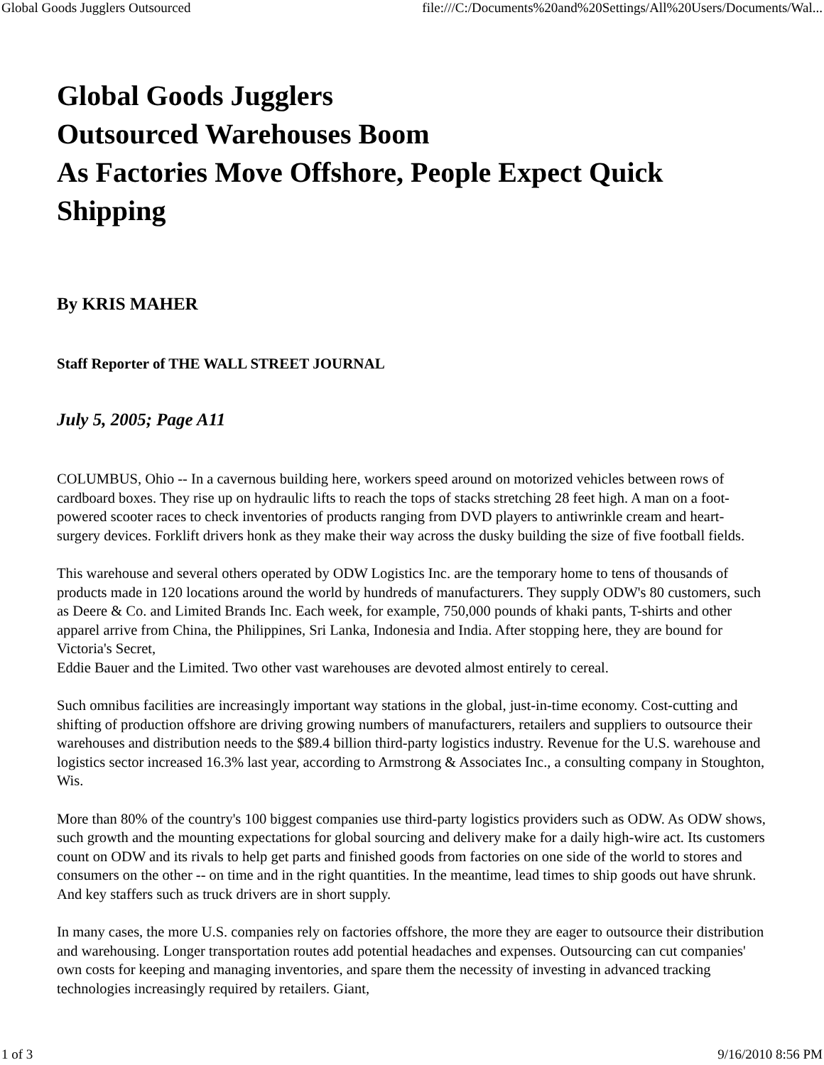Global Goods Jugglers Outsourced file:///C:/Documents%20and%20Settings/All%20Users/Documents/Wal...
Global Goods Jugglers
Outsourced Warehouses Boom
As Factories Move Offshore, People Expect Quick Shipping
By KRIS MAHER
Staff Reporter of THE WALL STREET JOURNAL
July 5, 2005; Page A11
COLUMBUS, Ohio -- In a cavernous building here, workers speed around on motorized vehicles between rows of cardboard boxes. They rise up on hydraulic lifts to reach the tops of stacks stretching 28 feet high. A man on a foot-powered scooter races to check inventories of products ranging from DVD players to antiwrinkle cream and heart-surgery devices. Forklift drivers honk as they make their way across the dusky building the size of five football fields.
This warehouse and several others operated by ODW Logistics Inc. are the temporary home to tens of thousands of products made in 120 locations around the world by hundreds of manufacturers. They supply ODW's 80 customers, such as Deere & Co. and Limited Brands Inc. Each week, for example, 750,000 pounds of khaki pants, T-shirts and other apparel arrive from China, the Philippines, Sri Lanka, Indonesia and India. After stopping here, they are bound for Victoria's Secret,
Eddie Bauer and the Limited. Two other vast warehouses are devoted almost entirely to cereal.
Such omnibus facilities are increasingly important way stations in the global, just-in-time economy. Cost-cutting and shifting of production offshore are driving growing numbers of manufacturers, retailers and suppliers to outsource their warehouses and distribution needs to the $89.4 billion third-party logistics industry. Revenue for the U.S. warehouse and logistics sector increased 16.3% last year, according to Armstrong & Associates Inc., a consulting company in Stoughton, Wis.
More than 80% of the country's 100 biggest companies use third-party logistics providers such as ODW. As ODW shows, such growth and the mounting expectations for global sourcing and delivery make for a daily high-wire act. Its customers count on ODW and its rivals to help get parts and finished goods from factories on one side of the world to stores and consumers on the other -- on time and in the right quantities. In the meantime, lead times to ship goods out have shrunk. And key staffers such as truck drivers are in short supply.
In many cases, the more U.S. companies rely on factories offshore, the more they are eager to outsource their distribution and warehousing. Longer transportation routes add potential headaches and expenses. Outsourcing can cut companies' own costs for keeping and managing inventories, and spare them the necessity of investing in advanced tracking technologies increasingly required by retailers. Giant,
1 of 3 9/16/2010 8:56 PM